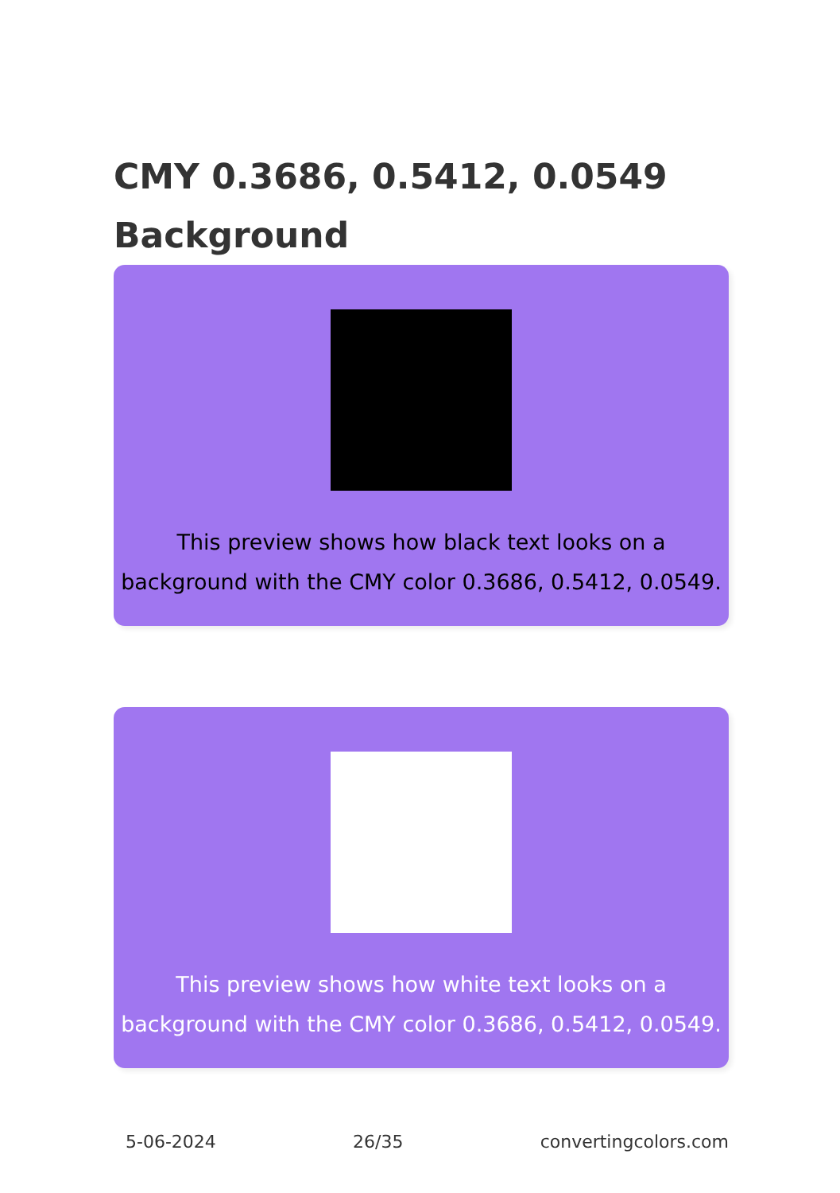CMY 0.3686, 0.5412, 0.0549 Background
This preview shows how black text looks on a background with the CMY color 0.3686, 0.5412, 0.0549.
This preview shows how white text looks on a background with the CMY color 0.3686, 0.5412, 0.0549.
5-06-2024 26/35 convertingcolors.com